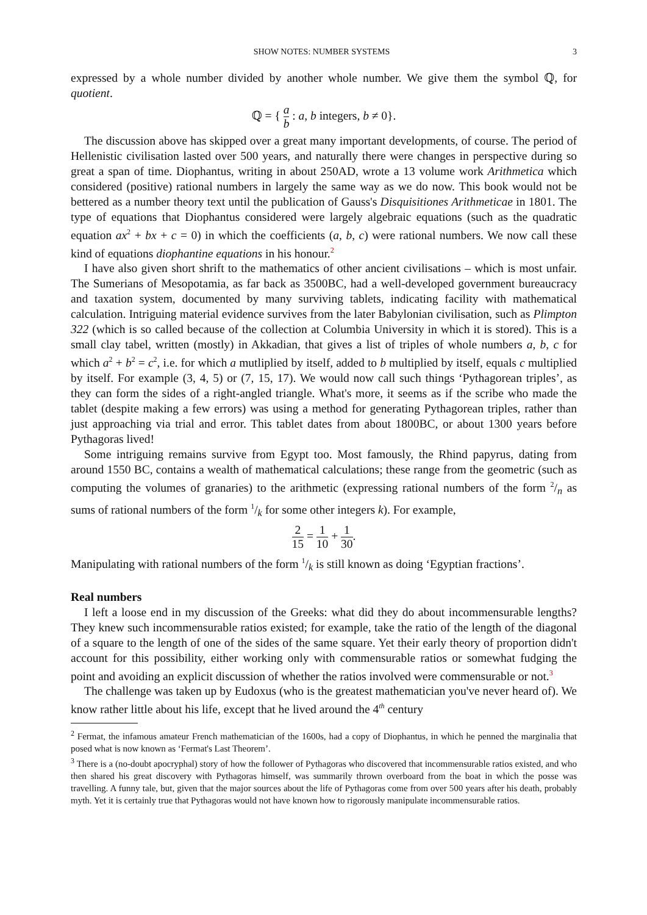SHOW NOTES: NUMBER SYSTEMS 3
expressed by a whole number divided by another whole number. We give them the symbol ℚ, for quotient.
ℚ = { a b : a, b integers, b ≠ 0}.
The discussion above has skipped over a great many important developments, of course. The period of Hellenistic civilisation lasted over 500 years, and naturally there were changes in perspective during so great a span of time. Diophantus, writing in about 250AD, wrote a 13 volume work Arithmetica which considered (positive) rational numbers in largely the same way as we do now. This book would not be bettered as a number theory text until the publication of Gauss's Disquisitiones Arithmeticae in 1801. The type of equations that Diophantus considered were largely algebraic equations (such as the quadratic equation ax<sup>2</sup> + bx + c = 0) in which the coefficients (a, b, c) were rational numbers. We now call these kind of equations diophantine equations in his honour.<sup>2</sup>
I have also given short shrift to the mathematics of other ancient civilisations – which is most unfair. The Sumerians of Mesopotamia, as far back as 3500BC, had a well-developed government bureaucracy and taxation system, documented by many surviving tablets, indicating facility with mathematical calculation. Intriguing material evidence survives from the later Babylonian civilisation, such as Plimpton 322 (which is so called because of the collection at Columbia University in which it is stored). This is a small clay tabel, written (mostly) in Akkadian, that gives a list of triples of whole numbers a, b, c for which a<sup>2</sup> + b<sup>2</sup> = c<sup>2</sup>, i.e. for which a mutliplied by itself, added to b multiplied by itself, equals c multiplied by itself. For example (3, 4, 5) or (7, 15, 17). We would now call such things ‘Pythagorean triples’, as they can form the sides of a right-angled triangle. What's more, it seems as if the scribe who made the tablet (despite making a few errors) was using a method for generating Pythagorean triples, rather than just approaching via trial and error. This tablet dates from about 1800BC, or about 1300 years before Pythagoras lived!
Some intriguing remains survive from Egypt too. Most famously, the Rhind papyrus, dating from around 1550 BC, contains a wealth of mathematical calculations; these range from the geometric (such as computing the volumes of granaries) to the arithmetic (expressing rational numbers of the form 2/n as sums of rational numbers of the form 1/k for some other integers k). For example,
2 15 = 1 10 + 1 30.
Manipulating with rational numbers of the form 1/k is still known as doing ‘Egyptian fractions’.
Real numbers
I left a loose end in my discussion of the Greeks: what did they do about incommensurable lengths? They knew such incommensurable ratios existed; for example, take the ratio of the length of the diagonal of a square to the length of one of the sides of the same square. Yet their early theory of proportion didn't account for this possibility, either working only with commensurable ratios or somewhat fudging the point and avoiding an explicit discussion of whether the ratios involved were commensurable or not.<sup>3</sup>
The challenge was taken up by Eudoxus (who is the greatest mathematician you've never heard of). We know rather little about his life, except that he lived around the 4<sup>th</sup> century
<sup>2</sup> Fermat, the infamous amateur French mathematician of the 1600s, had a copy of Diophantus, in which he penned the marginalia that posed what is now known as ‘Fermat's Last Theorem’.
<sup>3</sup> There is a (no-doubt apocryphal) story of how the follower of Pythagoras who discovered that incommensurable ratios existed, and who then shared his great discovery with Pythagoras himself, was summarily thrown overboard from the boat in which the posse was travelling. A funny tale, but, given that the major sources about the life of Pythagoras come from over 500 years after his death, probably myth. Yet it is certainly true that Pythagoras would not have known how to rigorously manipulate incommensurable ratios.